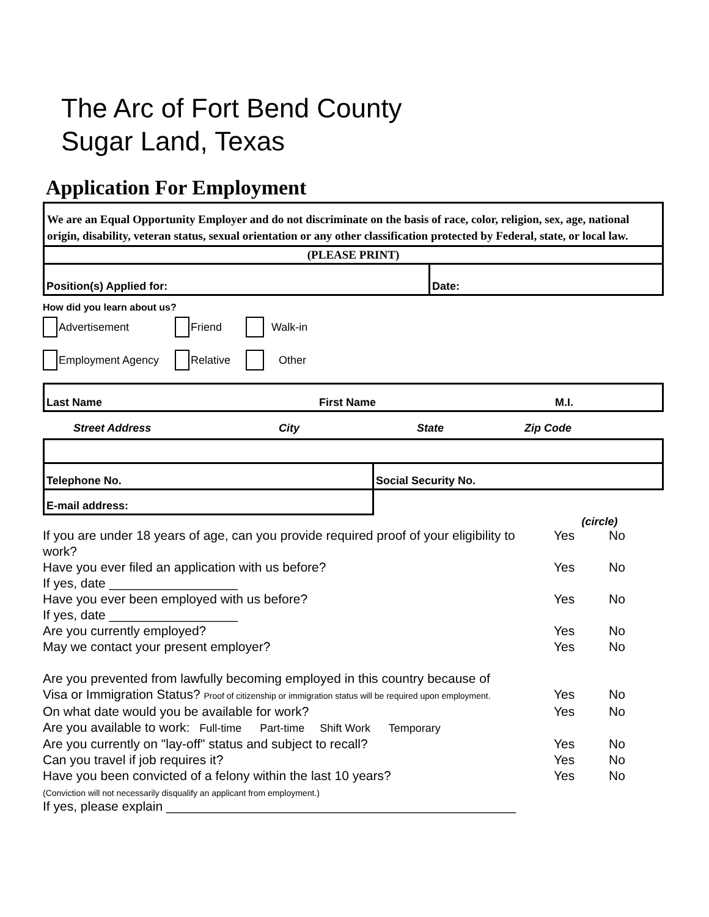The Arc of Fort Bend County
Sugar Land, Texas
Application For Employment
We are an Equal Opportunity Employer and do not discriminate on the basis of race, color, religion, sex, age, national origin, disability, veteran status, sexual orientation or any other classification protected by Federal, state, or local law.
(PLEASE PRINT)
| Position(s) Applied for: | Date: |
How did you learn about us?
Advertisement Friend Walk-in
Employment Agency Relative Other
| Last Name | First Name | M.I. |
| Street Address | City | State | Zip Code |
| Telephone No. | Social Security No. |
| E-mail address: | |
| | (circle) | |
| If you are under 18 years of age, can you provide required proof of your eligibility to work? | Yes | No |
| Have you ever filed an application with us before? If yes, date __________________ | Yes | No |
| Have you ever been employed with us before? If yes, date __________________ | Yes | No |
| Are you currently employed? | Yes | No |
| May we contact your present employer? | Yes | No |
| Are you prevented from lawfully becoming employed in this country because of | | |
| Visa or Immigration Status? Proof of citizenship or immigration status will be required upon employment. | Yes | No |
| On what date would you be available for work? | Yes | No |
| Are you available to work: Full-time Part-time Shift Work Temporary | | |
| Are you currently on "lay-off" status and subject to recall? | Yes | No |
| Can you travel if job requires it? | Yes | No |
| Have you been convicted of a felony within the last 10 years? | Yes | No |
| (Conviction will not necessarily disqualify an applicant from employment.) | | |
| If yes, please explain _________________________________________________ | | |